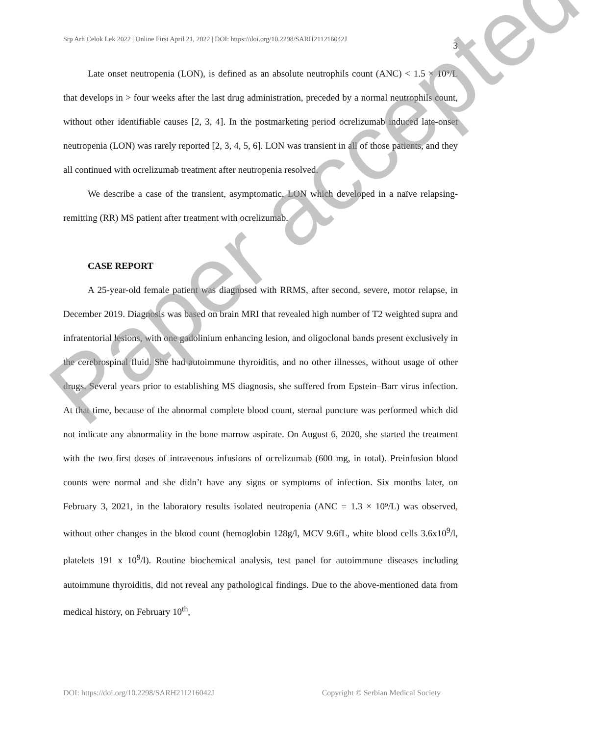Srp Arh Celok Lek 2022 | Online First April 21, 2022 | DOI: https://doi.org/10.2298/SARH211216042J 3
Late onset neutropenia (LON), is defined as an absolute neutrophils count (ANC) < 1.5 × 10⁹/L that develops in > four weeks after the last drug administration, preceded by a normal neutrophils count, without other identifiable causes [2, 3, 4]. In the postmarketing period ocrelizumab induced late-onset neutropenia (LON) was rarely reported [2, 3, 4, 5, 6]. LON was transient in all of those patients, and they all continued with ocrelizumab treatment after neutropenia resolved.
We describe a case of the transient, asymptomatic, LON which developed in a naïve relapsing-remitting (RR) MS patient after treatment with ocrelizumab.
CASE REPORT
A 25-year-old female patient was diagnosed with RRMS, after second, severe, motor relapse, in December 2019. Diagnosis was based on brain MRI that revealed high number of T2 weighted supra and infratentorial lesions, with one gadolinium enhancing lesion, and oligoclonal bands present exclusively in the cerebrospinal fluid. She had autoimmune thyroiditis, and no other illnesses, without usage of other drugs. Several years prior to establishing MS diagnosis, she suffered from Epstein–Barr virus infection. At that time, because of the abnormal complete blood count, sternal puncture was performed which did not indicate any abnormality in the bone marrow aspirate. On August 6, 2020, she started the treatment with the two first doses of intravenous infusions of ocrelizumab (600 mg, in total). Preinfusion blood counts were normal and she didn’t have any signs or symptoms of infection. Six months later, on February 3, 2021, in the laboratory results isolated neutropenia (ANC = 1.3 × 10⁹/L) was observed, without other changes in the blood count (hemoglobin 128g/l, MCV 9.6fL, white blood cells 3.6x10<sup>9</sup>/l, platelets 191 x 10<sup>9</sup>/l). Routine biochemical analysis, test panel for autoimmune diseases including autoimmune thyroiditis, did not reveal any pathological findings. Due to the above-mentioned data from medical history, on February 10<sup>th</sup>,
Paper accepted
DOI: https://doi.org/10.2298/SARH211216042J Copyright © Serbian Medical Society